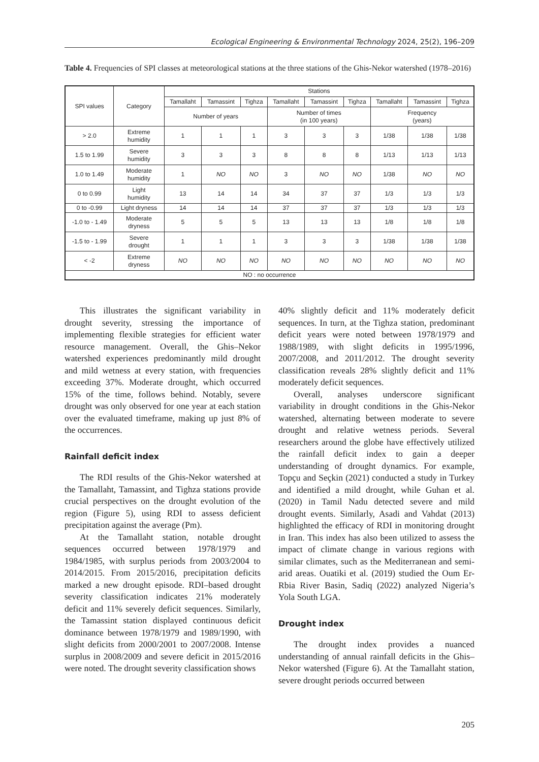Ecological Engineering & Environmental Technology 2024, 25(2), 196–209
Table 4. Frequencies of SPI classes at meteorological stations at the three stations of the Ghis-Nekor watershed (1978–2016)
| SPI values | Category | Stations | | | | | | | | |
| --- | --- | --- | --- | --- | --- | --- | --- | --- | --- | --- |
| | | Tamallaht | Tamassint | Tighza | Tamallaht | Tamassint | Tighza | Tamallaht | Tamassint | Tighza |
| | | Number of years | | | Number of times (in 100 years) | | | Frequency (years) | | |
| > 2.0 | Extreme humidity | 1 | 1 | 1 | 3 | 3 | 3 | 1/38 | 1/38 | 1/38 |
| 1.5 to 1.99 | Severe humidity | 3 | 3 | 3 | 8 | 8 | 8 | 1/13 | 1/13 | 1/13 |
| 1.0 to 1.49 | Moderate humidity | 1 | NO | NO | 3 | NO | NO | 1/38 | NO | NO |
| 0 to 0.99 | Light humidity | 13 | 14 | 14 | 34 | 37 | 37 | 1/3 | 1/3 | 1/3 |
| 0 to -0.99 | Light dryness | 14 | 14 | 14 | 37 | 37 | 37 | 1/3 | 1/3 | 1/3 |
| -1.0 to - 1.49 | Moderate dryness | 5 | 5 | 5 | 13 | 13 | 13 | 1/8 | 1/8 | 1/8 |
| -1.5 to - 1.99 | Severe drought | 1 | 1 | 1 | 3 | 3 | 3 | 1/38 | 1/38 | 1/38 |
| < -2 | Extreme dryness | NO | NO | NO | NO | NO | NO | NO | NO | NO |
| NO : no occurrence | | | | | | | | | | |
This illustrates the significant variability in drought severity, stressing the importance of implementing flexible strategies for efficient water resource management. Overall, the Ghis–Nekor watershed experiences predominantly mild drought and mild wetness at every station, with frequencies exceeding 37%. Moderate drought, which occurred 15% of the time, follows behind. Notably, severe drought was only observed for one year at each station over the evaluated timeframe, making up just 8% of the occurrences.
Rainfall deficit index
The RDI results of the Ghis-Nekor watershed at the Tamallaht, Tamassint, and Tighza stations provide crucial perspectives on the drought evolution of the region (Figure 5), using RDI to assess deficient precipitation against the average (Pm).
At the Tamallaht station, notable drought sequences occurred between 1978/1979 and 1984/1985, with surplus periods from 2003/2004 to 2014/2015. From 2015/2016, precipitation deficits marked a new drought episode. RDI–based drought severity classification indicates 21% moderately deficit and 11% severely deficit sequences. Similarly, the Tamassint station displayed continuous deficit dominance between 1978/1979 and 1989/1990, with slight deficits from 2000/2001 to 2007/2008. Intense surplus in 2008/2009 and severe deficit in 2015/2016 were noted. The drought severity classification shows
40% slightly deficit and 11% moderately deficit sequences. In turn, at the Tighza station, predominant deficit years were noted between 1978/1979 and 1988/1989, with slight deficits in 1995/1996, 2007/2008, and 2011/2012. The drought severity classification reveals 28% slightly deficit and 11% moderately deficit sequences.
Overall, analyses underscore significant variability in drought conditions in the Ghis-Nekor watershed, alternating between moderate to severe drought and relative wetness periods. Several researchers around the globe have effectively utilized the rainfall deficit index to gain a deeper understanding of drought dynamics. For example, Topçu and Seçkin (2021) conducted a study in Turkey and identified a mild drought, while Guhan et al. (2020) in Tamil Nadu detected severe and mild drought events. Similarly, Asadi and Vahdat (2013) highlighted the efficacy of RDI in monitoring drought in Iran. This index has also been utilized to assess the impact of climate change in various regions with similar climates, such as the Mediterranean and semi-arid areas. Ouatiki et al. (2019) studied the Oum Er-Rbia River Basin, Sadiq (2022) analyzed Nigeria’s Yola South LGA.
Drought index
The drought index provides a nuanced understanding of annual rainfall deficits in the Ghis–Nekor watershed (Figure 6). At the Tamallaht station, severe drought periods occurred between
205